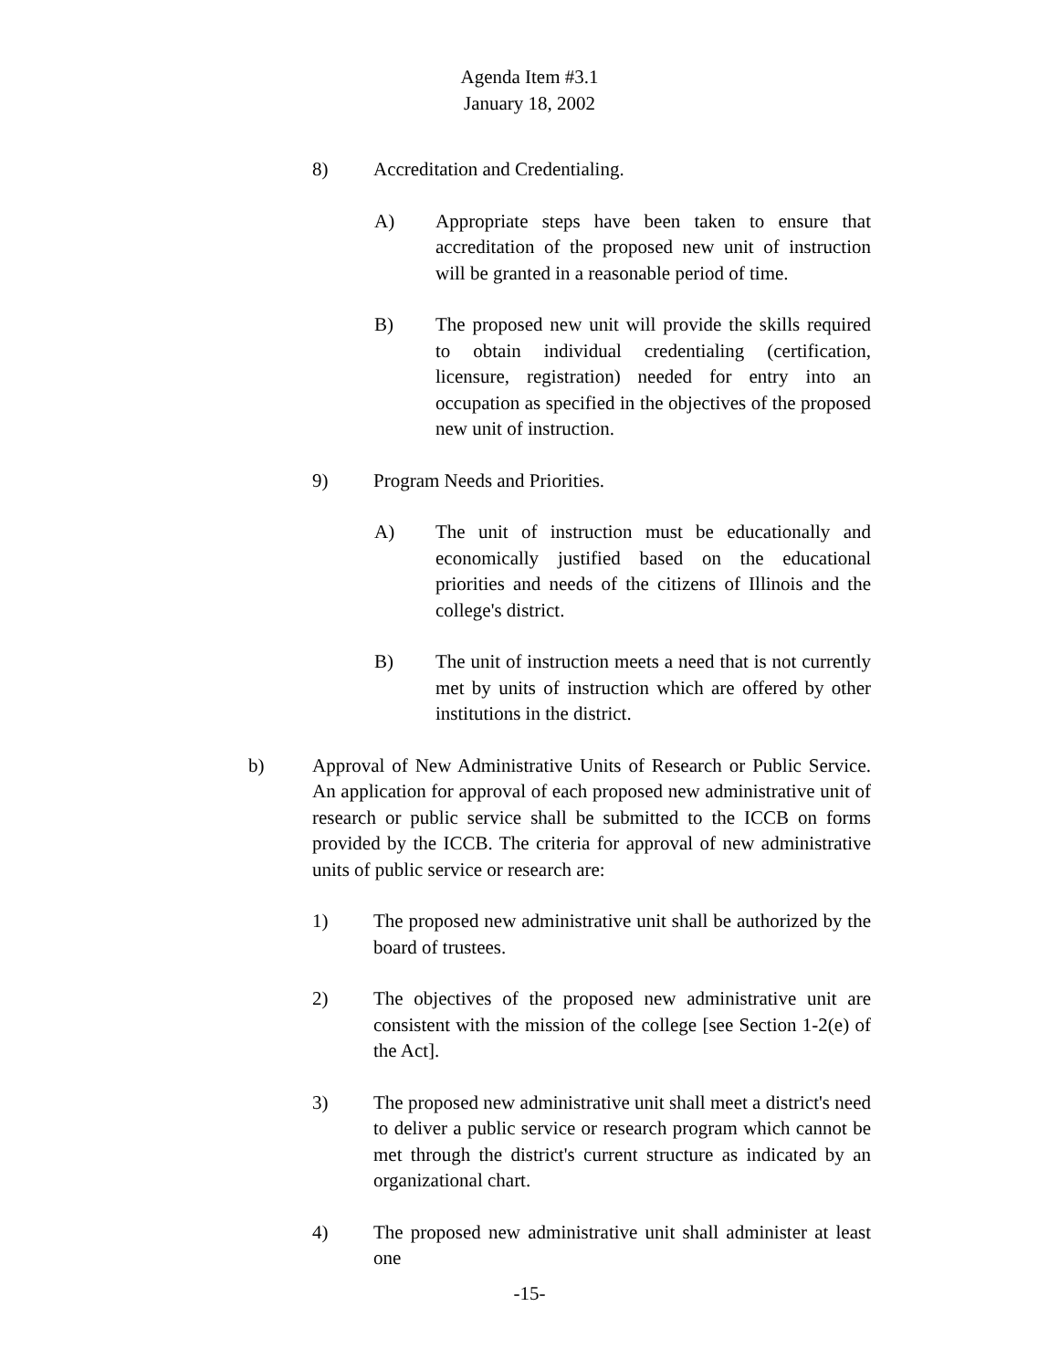Agenda Item #3.1
January 18, 2002
8) Accreditation and Credentialing.
A) Appropriate steps have been taken to ensure that accreditation of the proposed new unit of instruction will be granted in a reasonable period of time.
B) The proposed new unit will provide the skills required to obtain individual credentialing (certification, licensure, registration) needed for entry into an occupation as specified in the objectives of the proposed new unit of instruction.
9) Program Needs and Priorities.
A) The unit of instruction must be educationally and economically justified based on the educational priorities and needs of the citizens of Illinois and the college's district.
B) The unit of instruction meets a need that is not currently met by units of instruction which are offered by other institutions in the district.
b) Approval of New Administrative Units of Research or Public Service. An application for approval of each proposed new administrative unit of research or public service shall be submitted to the ICCB on forms provided by the ICCB. The criteria for approval of new administrative units of public service or research are:
1) The proposed new administrative unit shall be authorized by the board of trustees.
2) The objectives of the proposed new administrative unit are consistent with the mission of the college [see Section 1-2(e) of the Act].
3) The proposed new administrative unit shall meet a district's need to deliver a public service or research program which cannot be met through the district's current structure as indicated by an organizational chart.
4) The proposed new administrative unit shall administer at least one
-15-